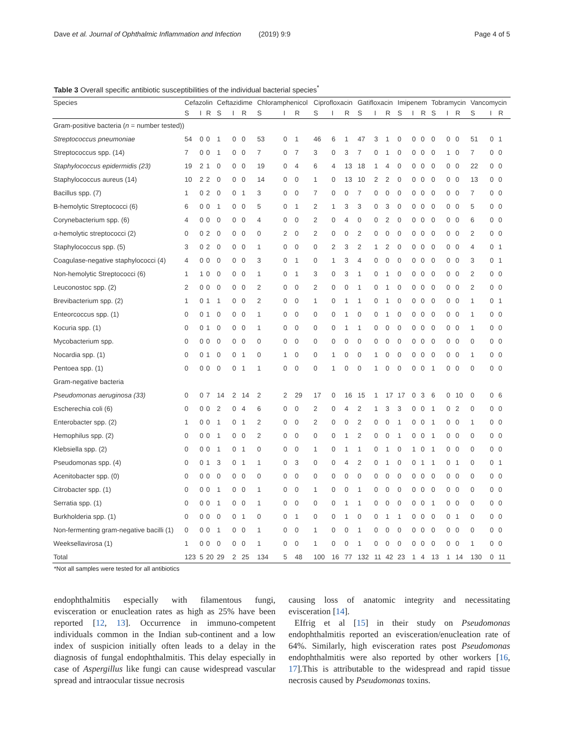Dave et al. Journal of Ophthalmic Inflammation and Infection (2019) 9:9 Page 4 of 5
Table 3 Overall specific antibiotic susceptibilities of the individual bacterial species<sup>*</sup>
| Species | Cefazolin | | | Ceftazidime | | | Chloramphenicol | | | Ciprofloxacin | | | Gatifloxacin | | | Imipenem | | | Tobramycin | | | Vancomycin | | |
| --- | --- | --- | --- | --- | --- | --- | --- | --- | --- | --- | --- | --- | --- | --- | --- | --- | --- | --- | --- | --- | --- | --- | --- | --- |
| | S | I | R | S | I | R | S | I | R | S | I | R | S | I | R | S | I | R | S | I | R | S | I | R |
| Gram-positive bacteria ( n = number tested)) | | | | | | | | | | | | | | | | | | | | | | | | |
| Streptococcus pneumoniae | 54 | 0 | 0 | 1 | 0 | 0 | 53 | 0 | 1 | 46 | 6 | 1 | 47 | 3 | 1 | 0 | 0 | 0 | 0 | 0 | 0 | 51 | 0 | 1 |
| Streptococcus spp. (14) | 7 | 0 | 0 | 1 | 0 | 0 | 7 | 0 | 7 | 3 | 0 | 3 | 7 | 0 | 1 | 0 | 0 | 0 | 0 | 1 | 0 | 7 | 0 | 0 |
| Staphylococcus epidermidis (23) | 19 | 2 | 1 | 0 | 0 | 0 | 19 | 0 | 4 | 6 | 4 | 13 | 18 | 1 | 4 | 0 | 0 | 0 | 0 | 0 | 0 | 22 | 0 | 0 |
| Staphylococcus aureus (14) | 10 | 2 | 2 | 0 | 0 | 0 | 14 | 0 | 0 | 1 | 0 | 13 | 10 | 2 | 2 | 0 | 0 | 0 | 0 | 0 | 0 | 13 | 0 | 0 |
| Bacillus spp. (7) | 1 | 0 | 2 | 0 | 0 | 1 | 3 | 0 | 0 | 7 | 0 | 0 | 7 | 0 | 0 | 0 | 0 | 0 | 0 | 0 | 0 | 7 | 0 | 0 |
| B-hemolytic Streptococci (6) | 6 | 0 | 0 | 1 | 0 | 0 | 5 | 0 | 1 | 2 | 1 | 3 | 3 | 0 | 3 | 0 | 0 | 0 | 0 | 0 | 0 | 5 | 0 | 0 |
| Corynebacterium spp. (6) | 4 | 0 | 0 | 0 | 0 | 0 | 4 | 0 | 0 | 2 | 0 | 4 | 0 | 0 | 2 | 0 | 0 | 0 | 0 | 0 | 0 | 6 | 0 | 0 |
| α-hemolytic streptococci (2) | 0 | 0 | 2 | 0 | 0 | 0 | 0 | 2 | 0 | 2 | 0 | 0 | 2 | 0 | 0 | 0 | 0 | 0 | 0 | 0 | 0 | 2 | 0 | 0 |
| Staphylococcus spp. (5) | 3 | 0 | 2 | 0 | 0 | 0 | 1 | 0 | 0 | 0 | 2 | 3 | 2 | 1 | 2 | 0 | 0 | 0 | 0 | 0 | 0 | 4 | 0 | 1 |
| Coagulase-negative staphylococci (4) | 4 | 0 | 0 | 0 | 0 | 0 | 3 | 0 | 1 | 0 | 1 | 3 | 4 | 0 | 0 | 0 | 0 | 0 | 0 | 0 | 0 | 3 | 0 | 1 |
| Non-hemolytic Streptococci (6) | 1 | 1 | 0 | 0 | 0 | 0 | 1 | 0 | 1 | 3 | 0 | 3 | 1 | 0 | 1 | 0 | 0 | 0 | 0 | 0 | 0 | 2 | 0 | 0 |
| Leuconostoc spp. (2) | 2 | 0 | 0 | 0 | 0 | 0 | 2 | 0 | 0 | 2 | 0 | 0 | 1 | 0 | 1 | 0 | 0 | 0 | 0 | 0 | 0 | 2 | 0 | 0 |
| Brevibacterium spp. (2) | 1 | 0 | 1 | 1 | 0 | 0 | 2 | 0 | 0 | 1 | 0 | 1 | 1 | 0 | 1 | 0 | 0 | 0 | 0 | 0 | 0 | 1 | 0 | 1 |
| Enteorcoccus spp. (1) | 0 | 0 | 1 | 0 | 0 | 0 | 1 | 0 | 0 | 0 | 0 | 1 | 0 | 0 | 1 | 0 | 0 | 0 | 0 | 0 | 0 | 1 | 0 | 0 |
| Kocuria spp. (1) | 0 | 0 | 1 | 0 | 0 | 0 | 1 | 0 | 0 | 0 | 0 | 1 | 1 | 0 | 0 | 0 | 0 | 0 | 0 | 0 | 0 | 1 | 0 | 0 |
| Mycobacterium spp. | 0 | 0 | 0 | 0 | 0 | 0 | 0 | 0 | 0 | 0 | 0 | 0 | 0 | 0 | 0 | 0 | 0 | 0 | 0 | 0 | 0 | 0 | 0 | 0 |
| Nocardia spp. (1) | 0 | 0 | 1 | 0 | 0 | 1 | 0 | 1 | 0 | 0 | 1 | 0 | 0 | 1 | 0 | 0 | 0 | 0 | 0 | 0 | 0 | 1 | 0 | 0 |
| Pentoea spp. (1) | 0 | 0 | 0 | 0 | 0 | 1 | 1 | 0 | 0 | 0 | 1 | 0 | 0 | 1 | 0 | 0 | 0 | 0 | 1 | 0 | 0 | 0 | 0 | 0 |
| Gram-negative bacteria | | | | | | | | | | | | | | | | | | | | | | | | |
| Pseudomonas aeruginosa (33) | 0 | 0 | 7 | 14 | 2 | 14 | 2 | 2 | 29 | 17 | 0 | 16 | 15 | 1 | 17 | 17 | 0 | 3 | 6 | 0 | 10 | 0 | 0 | 6 |
| Escherechia coli (6) | 0 | 0 | 0 | 2 | 0 | 4 | 6 | 0 | 0 | 2 | 0 | 4 | 2 | 1 | 3 | 3 | 0 | 0 | 1 | 0 | 2 | 0 | 0 | 0 |
| Enterobacter spp. (2) | 1 | 0 | 0 | 1 | 0 | 1 | 2 | 0 | 0 | 2 | 0 | 0 | 2 | 0 | 0 | 1 | 0 | 0 | 1 | 0 | 0 | 1 | 0 | 0 |
| Hemophilus spp. (2) | 0 | 0 | 0 | 1 | 0 | 0 | 2 | 0 | 0 | 0 | 0 | 1 | 2 | 0 | 0 | 1 | 0 | 0 | 1 | 0 | 0 | 0 | 0 | 0 |
| Klebsiella spp. (2) | 0 | 0 | 0 | 1 | 0 | 1 | 0 | 0 | 0 | 1 | 0 | 1 | 1 | 0 | 1 | 0 | 1 | 0 | 1 | 0 | 0 | 0 | 0 | 0 |
| Pseudomonas spp. (4) | 0 | 0 | 1 | 3 | 0 | 1 | 1 | 0 | 3 | 0 | 0 | 4 | 2 | 0 | 1 | 0 | 0 | 1 | 1 | 0 | 1 | 0 | 0 | 1 |
| Acenitobacter spp. (0) | 0 | 0 | 0 | 0 | 0 | 0 | 0 | 0 | 0 | 0 | 0 | 0 | 0 | 0 | 0 | 0 | 0 | 0 | 0 | 0 | 0 | 0 | 0 | 0 |
| Citrobacter spp. (1) | 0 | 0 | 0 | 1 | 0 | 0 | 1 | 0 | 0 | 1 | 0 | 0 | 1 | 0 | 0 | 0 | 0 | 0 | 0 | 0 | 0 | 0 | 0 | 0 |
| Serratia spp. (1) | 0 | 0 | 0 | 1 | 0 | 0 | 1 | 0 | 0 | 0 | 0 | 1 | 1 | 0 | 0 | 0 | 0 | 0 | 1 | 0 | 0 | 0 | 0 | 0 |
| Burkholderia spp. (1) | 0 | 0 | 0 | 0 | 0 | 1 | 0 | 0 | 1 | 0 | 0 | 1 | 0 | 0 | 1 | 1 | 0 | 0 | 0 | 0 | 1 | 0 | 0 | 0 |
| Non-fermenting gram-negative bacilli (1) | 0 | 0 | 0 | 1 | 0 | 0 | 1 | 0 | 0 | 1 | 0 | 0 | 1 | 0 | 0 | 0 | 0 | 0 | 0 | 0 | 0 | 0 | 0 | 0 |
| Weeksellavirosa (1) | 1 | 0 | 0 | 0 | 0 | 0 | 1 | 0 | 0 | 1 | 0 | 0 | 1 | 0 | 0 | 0 | 0 | 0 | 0 | 0 | 0 | 1 | 0 | 0 |
| Total | 123 | 5 | 20 | 29 | 2 | 25 | 134 | 5 | 48 | 100 | 16 | 77 | 132 | 11 | 42 | 23 | 1 | 4 | 13 | 1 | 14 | 130 | 0 | 11 |
*Not all samples were tested for all antibiotics
endophthalmitis especially with filamentous fungi, evisceration or enucleation rates as high as 25% have been reported [12, 13]. Occurrence in immuno-competent individuals common in the Indian sub-continent and a low index of suspicion initially often leads to a delay in the diagnosis of fungal endophthalmitis. This delay especially in case of Aspergillus like fungi can cause widespread vascular spread and intraocular tissue necrosis
causing loss of anatomic integrity and necessitating evisceration [14].
EIfrig et al [15] in their study on Pseudomonas endophthalmitis reported an evisceration/enucleation rate of 64%. Similarly, high evisceration rates post Pseudomonas endophthalmitis were also reported by other workers [16, 17].This is attributable to the widespread and rapid tissue necrosis caused by Pseudomonas toxins.